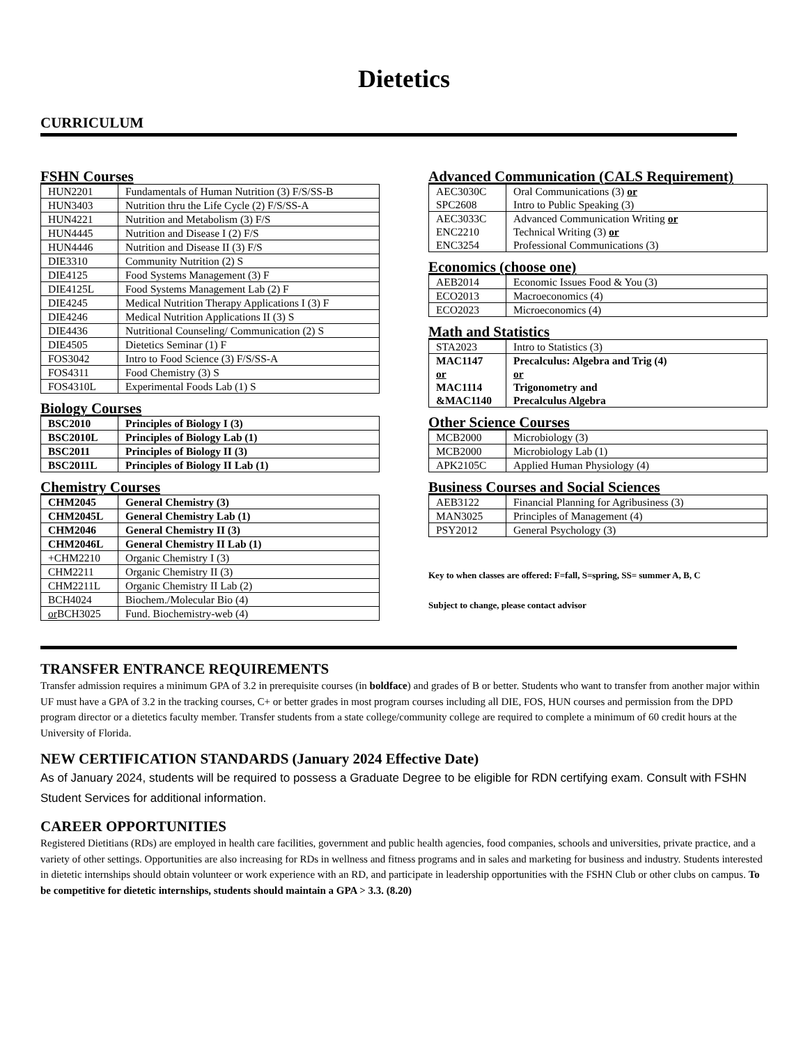Dietetics
CURRICULUM
FSHN Courses
| HUN2201 | Fundamentals of Human Nutrition (3) F/S/SS-B |
| HUN3403 | Nutrition thru the Life Cycle (2) F/S/SS-A |
| HUN4221 | Nutrition and Metabolism (3) F/S |
| HUN4445 | Nutrition and Disease I (2) F/S |
| HUN4446 | Nutrition and Disease II (3) F/S |
| DIE3310 | Community Nutrition (2) S |
| DIE4125 | Food Systems Management (3) F |
| DIE4125L | Food Systems Management Lab (2) F |
| DIE4245 | Medical Nutrition Therapy Applications I (3) F |
| DIE4246 | Medical Nutrition Applications II (3) S |
| DIE4436 | Nutritional Counseling/ Communication (2) S |
| DIE4505 | Dietetics Seminar (1) F |
| FOS3042 | Intro to Food Science (3) F/S/SS-A |
| FOS4311 | Food Chemistry (3) S |
| FOS4310L | Experimental Foods Lab (1) S |
Biology Courses
| BSC2010 | Principles of Biology I (3) |
| BSC2010L | Principles of Biology Lab (1) |
| BSC2011 | Principles of Biology II (3) |
| BSC2011L | Principles of Biology II Lab (1) |
Chemistry Courses
| CHM2045 | General Chemistry (3) |
| CHM2045L | General Chemistry Lab (1) |
| CHM2046 | General Chemistry II (3) |
| CHM2046L | General Chemistry II Lab (1) |
| +CHM2210 | Organic Chemistry I (3) |
| CHM2211 | Organic Chemistry II (3) |
| CHM2211L | Organic Chemistry II Lab (2) |
| BCH4024 | Biochem./Molecular Bio (4) |
| or BCH3025 | Fund. Biochemistry-web (4) |
Advanced Communication (CALS Requirement)
| AEC3030C SPC2608 | Oral Communications (3) or Intro to Public Speaking (3) |
| AEC3033C ENC2210 ENC3254 | Advanced Communication Writing or Technical Writing (3) or Professional Communications (3) |
Economics (choose one)
| AEB2014 | Economic Issues Food & You (3) |
| ECO2013 | Macroeconomics (4) |
| ECO2023 | Microeconomics (4) |
Math and Statistics
| STA2023 | Intro to Statistics (3) |
| MAC1147 or MAC1114 &MAC1140 | Precalculus: Algebra and Trig (4) or Trigonometry and Precalculus Algebra |
Other Science Courses
| MCB2000 | Microbiology (3) |
| MCB2000 | Microbiology Lab (1) |
| APK2105C | Applied Human Physiology (4) |
Business Courses and Social Sciences
| AEB3122 | Financial Planning for Agribusiness (3) |
| MAN3025 | Principles of Management (4) |
| PSY2012 | General Psychology (3) |
Key to when classes are offered: F=fall, S=spring, SS= summer A, B, C
Subject to change, please contact advisor
TRANSFER ENTRANCE REQUIREMENTS
Transfer admission requires a minimum GPA of 3.2 in prerequisite courses (in boldface) and grades of B or better. Students who want to transfer from another major within UF must have a GPA of 3.2 in the tracking courses, C+ or better grades in most program courses including all DIE, FOS, HUN courses and permission from the DPD program director or a dietetics faculty member. Transfer students from a state college/community college are required to complete a minimum of 60 credit hours at the University of Florida.
NEW CERTIFICATION STANDARDS (January 2024 Effective Date)
As of January 2024, students will be required to possess a Graduate Degree to be eligible for RDN certifying exam. Consult with FSHN Student Services for additional information.
CAREER OPPORTUNITIES
Registered Dietitians (RDs) are employed in health care facilities, government and public health agencies, food companies, schools and universities, private practice, and a variety of other settings. Opportunities are also increasing for RDs in wellness and fitness programs and in sales and marketing for business and industry. Students interested in dietetic internships should obtain volunteer or work experience with an RD, and participate in leadership opportunities with the FSHN Club or other clubs on campus. To be competitive for dietetic internships, students should maintain a GPA > 3.3. (8.20)